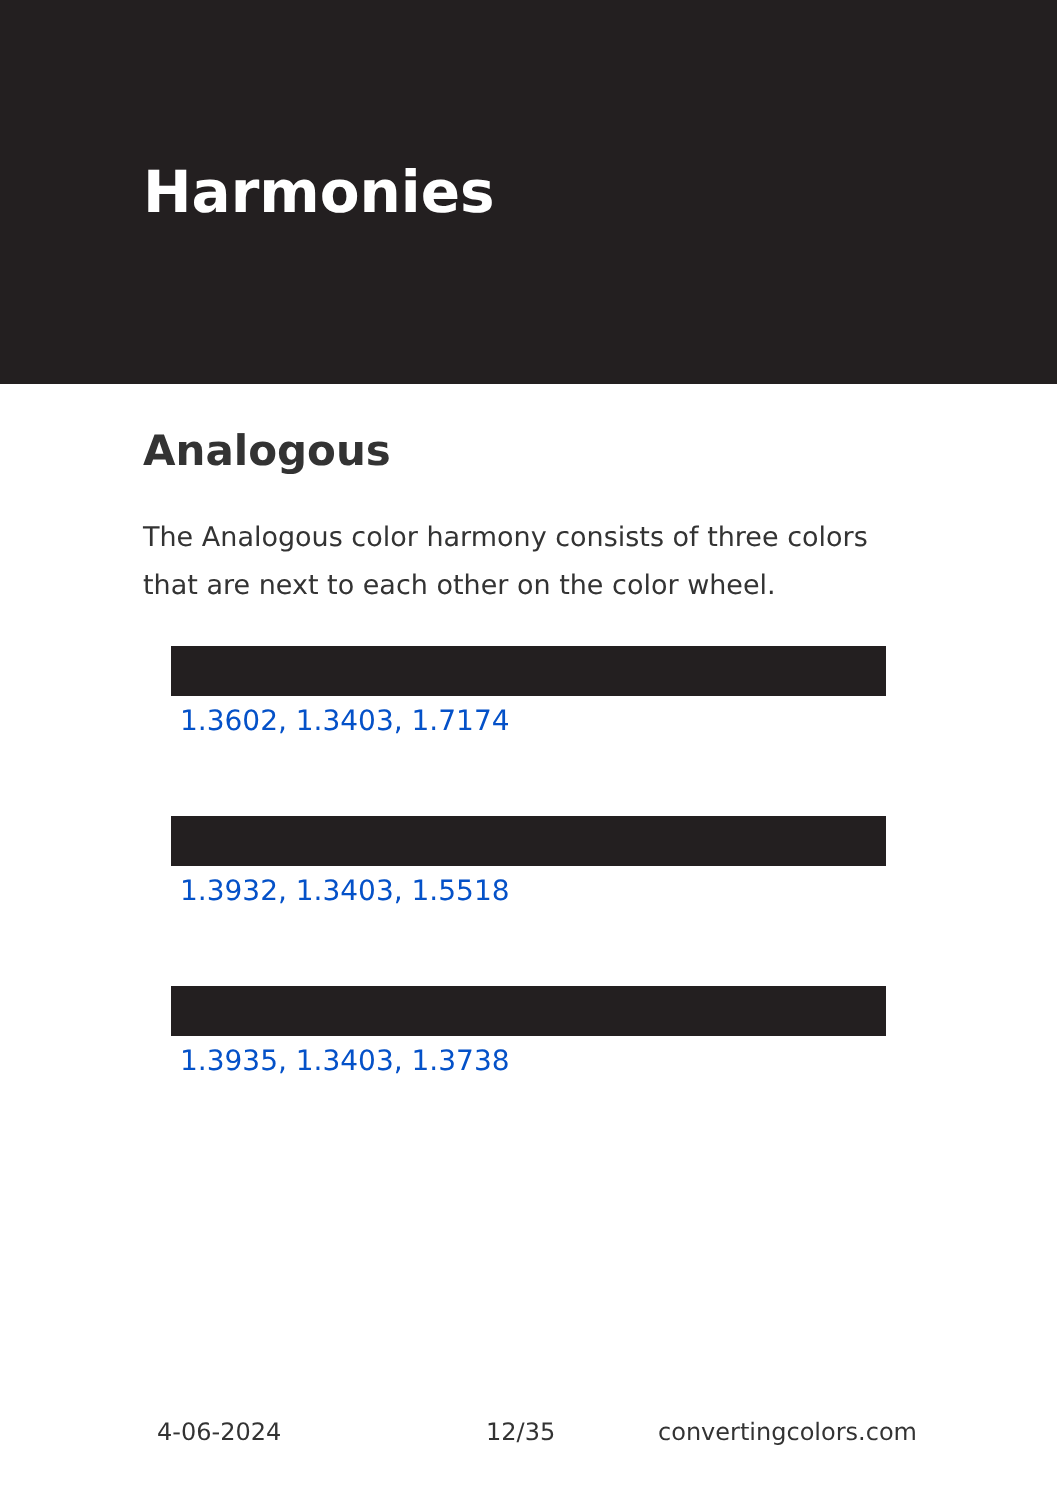Harmonies
Analogous
The Analogous color harmony consists of three colors that are next to each other on the color wheel.
1.3602, 1.3403, 1.7174
1.3932, 1.3403, 1.5518
1.3935, 1.3403, 1.3738
4-06-2024 12/35 convertingcolors.com